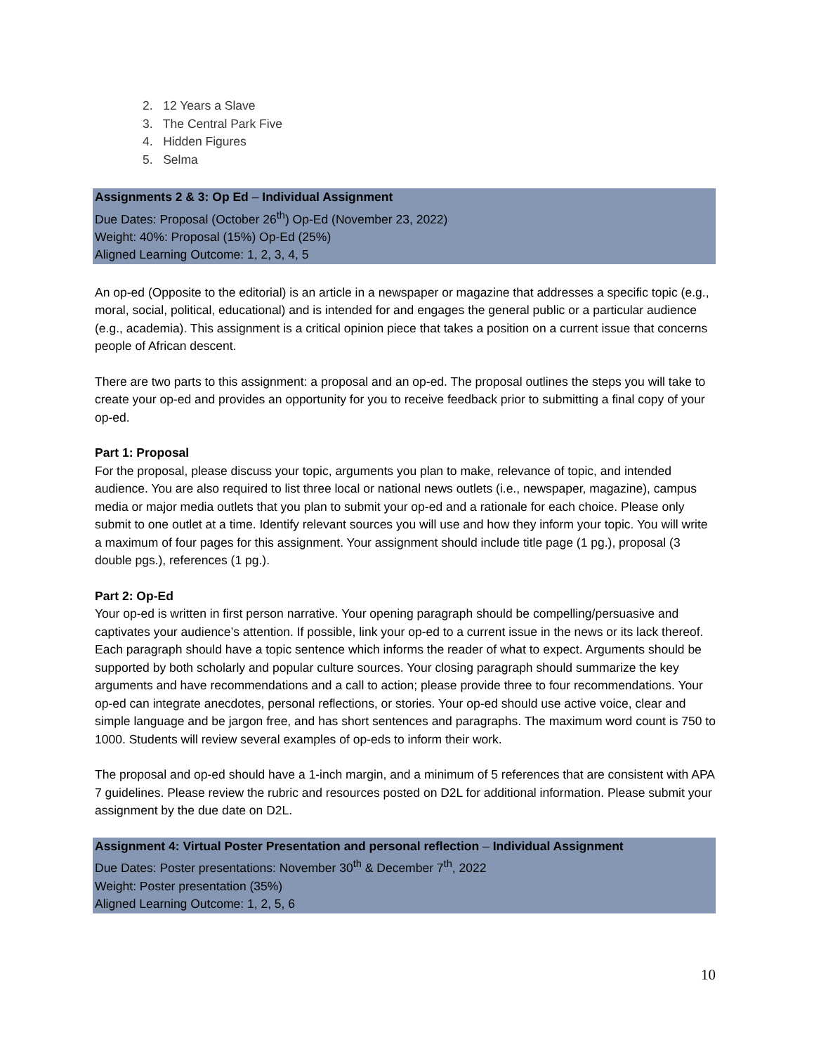2. 12 Years a Slave
3. The Central Park Five
4. Hidden Figures
5. Selma
Assignments 2 & 3: Op Ed – Individual Assignment
Due Dates: Proposal (October 26<sup>th</sup>) Op-Ed (November 23, 2022)
Weight: 40%: Proposal (15%) Op-Ed (25%)
Aligned Learning Outcome: 1, 2, 3, 4, 5
An op-ed (Opposite to the editorial) is an article in a newspaper or magazine that addresses a specific topic (e.g., moral, social, political, educational) and is intended for and engages the general public or a particular audience (e.g., academia). This assignment is a critical opinion piece that takes a position on a current issue that concerns people of African descent.
There are two parts to this assignment: a proposal and an op-ed. The proposal outlines the steps you will take to create your op-ed and provides an opportunity for you to receive feedback prior to submitting a final copy of your op-ed.
Part 1: Proposal
For the proposal, please discuss your topic, arguments you plan to make, relevance of topic, and intended audience. You are also required to list three local or national news outlets (i.e., newspaper, magazine), campus media or major media outlets that you plan to submit your op-ed and a rationale for each choice. Please only submit to one outlet at a time. Identify relevant sources you will use and how they inform your topic. You will write a maximum of four pages for this assignment. Your assignment should include title page (1 pg.), proposal (3 double pgs.), references (1 pg.).
Part 2: Op-Ed
Your op-ed is written in first person narrative. Your opening paragraph should be compelling/persuasive and captivates your audience’s attention. If possible, link your op-ed to a current issue in the news or its lack thereof. Each paragraph should have a topic sentence which informs the reader of what to expect. Arguments should be supported by both scholarly and popular culture sources. Your closing paragraph should summarize the key arguments and have recommendations and a call to action; please provide three to four recommendations. Your op-ed can integrate anecdotes, personal reflections, or stories. Your op-ed should use active voice, clear and simple language and be jargon free, and has short sentences and paragraphs. The maximum word count is 750 to 1000. Students will review several examples of op-eds to inform their work.
The proposal and op-ed should have a 1-inch margin, and a minimum of 5 references that are consistent with APA 7 guidelines. Please review the rubric and resources posted on D2L for additional information. Please submit your assignment by the due date on D2L.
Assignment 4: Virtual Poster Presentation and personal reflection – Individual Assignment
Due Dates: Poster presentations: November 30<sup>th</sup> & December 7<sup>th</sup>, 2022
Weight: Poster presentation (35%)
Aligned Learning Outcome: 1, 2, 5, 6
10